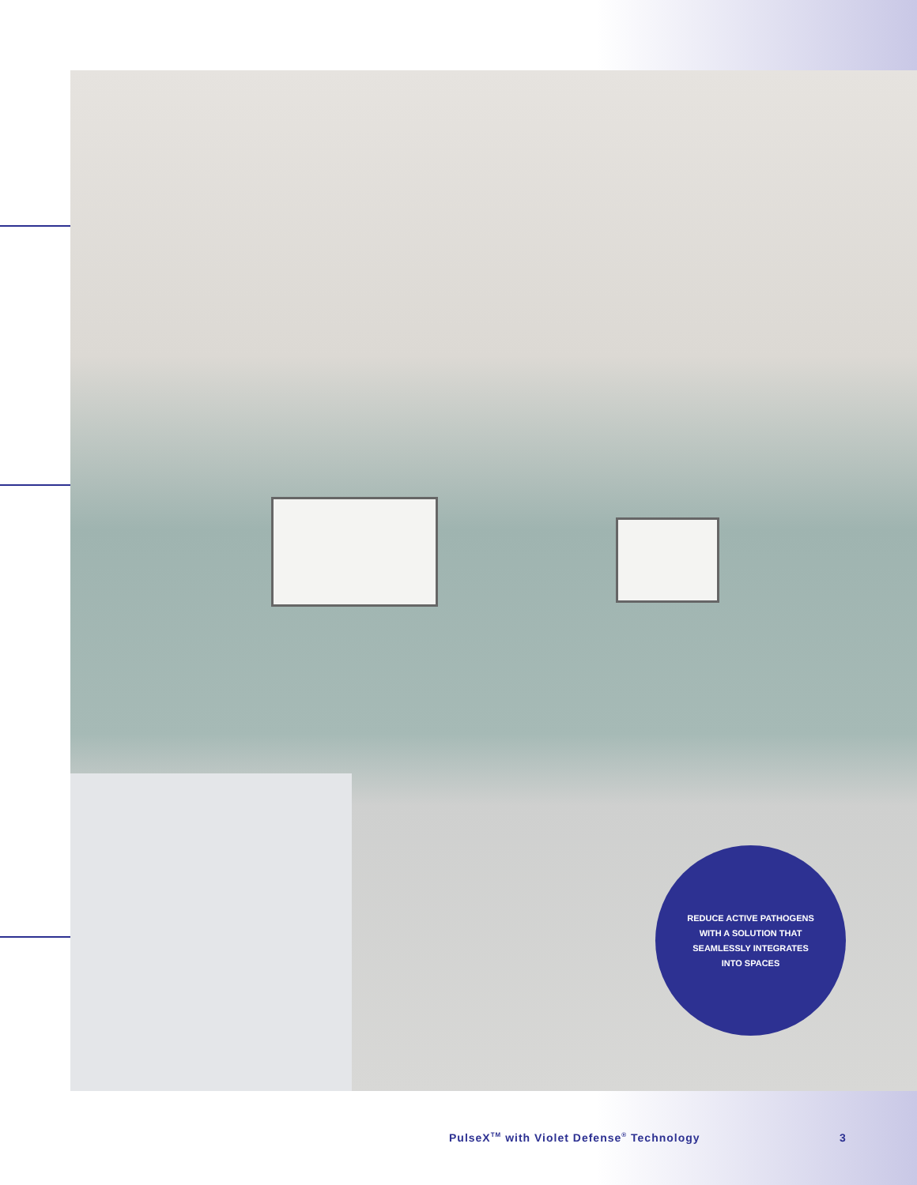REDUCE ACTIVE PATHOGENS
WITH A SOLUTION THAT
SEAMLESSLY INTEGRATES
INTO SPACES
PulseX<sup>TM</sup> with Violet Defense<sup>®</sup> Technology
3